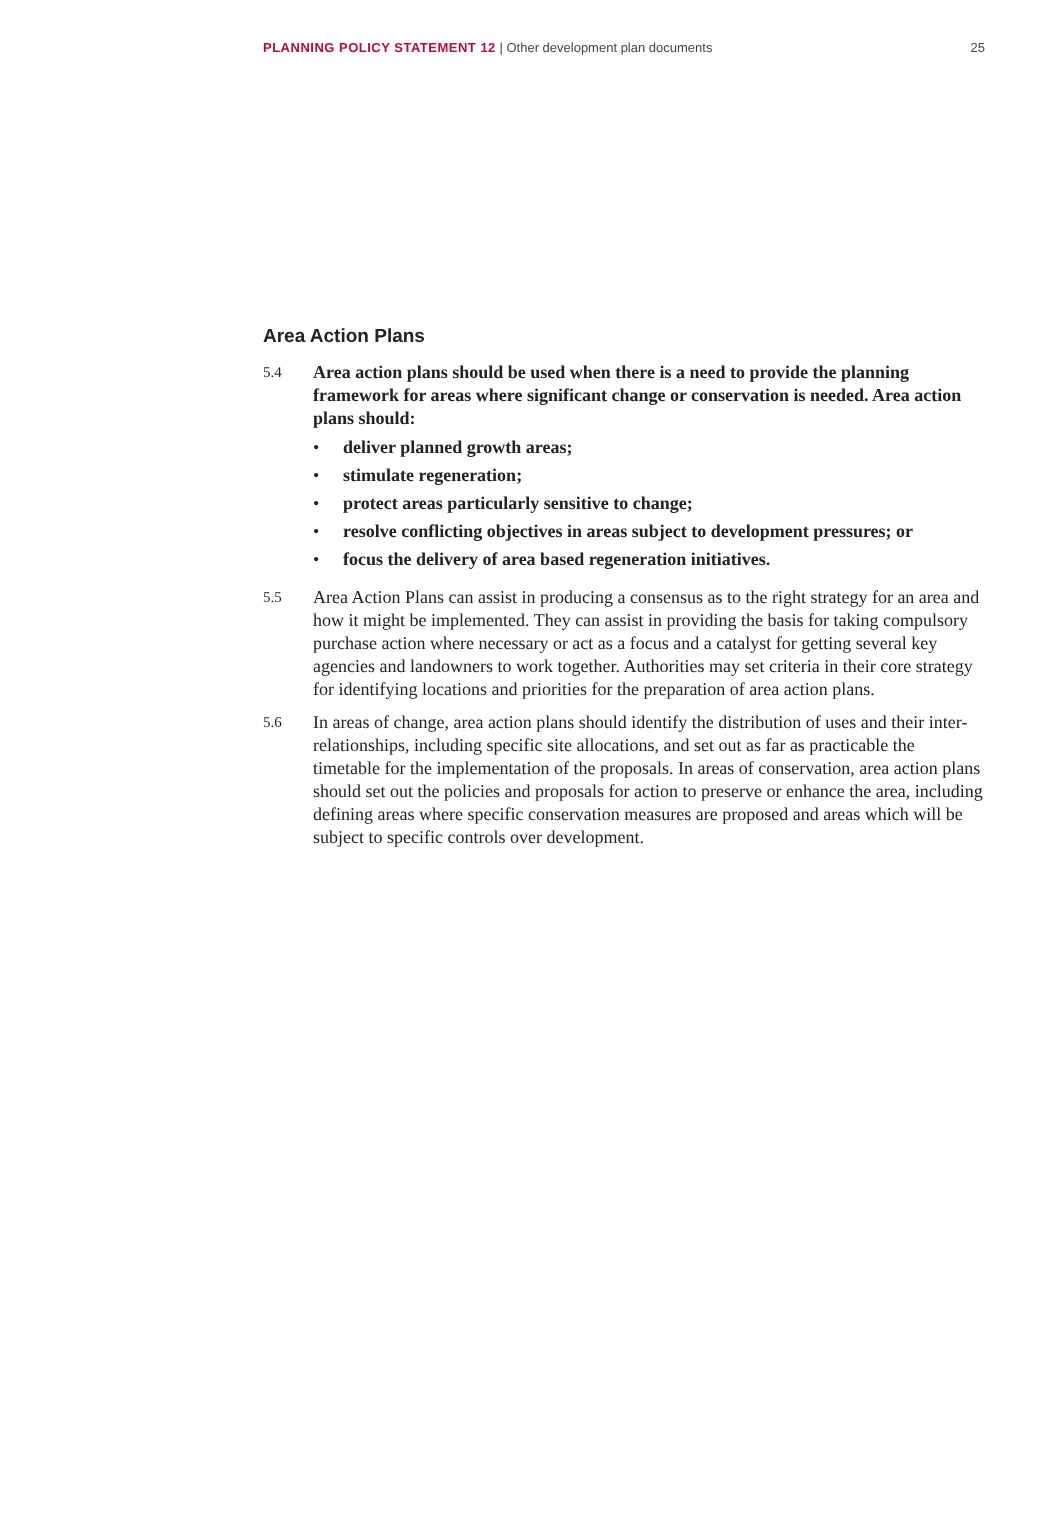PLANNING POLICY STATEMENT 12 | Other development plan documents
25
Area Action Plans
5.4
Area action plans should be used when there is a need to provide the planning framework for areas where significant change or conservation is needed. Area action plans should:
• deliver planned growth areas;
• stimulate regeneration;
• protect areas particularly sensitive to change;
• resolve conflicting objectives in areas subject to development pressures; or
• focus the delivery of area based regeneration initiatives.
5.5
Area Action Plans can assist in producing a consensus as to the right strategy for an area and how it might be implemented. They can assist in providing the basis for taking compulsory purchase action where necessary or act as a focus and a catalyst for getting several key agencies and landowners to work together. Authorities may set criteria in their core strategy for identifying locations and priorities for the preparation of area action plans.
5.6
In areas of change, area action plans should identify the distribution of uses and their inter-relationships, including specific site allocations, and set out as far as practicable the timetable for the implementation of the proposals. In areas of conservation, area action plans should set out the policies and proposals for action to preserve or enhance the area, including defining areas where specific conservation measures are proposed and areas which will be subject to specific controls over development.